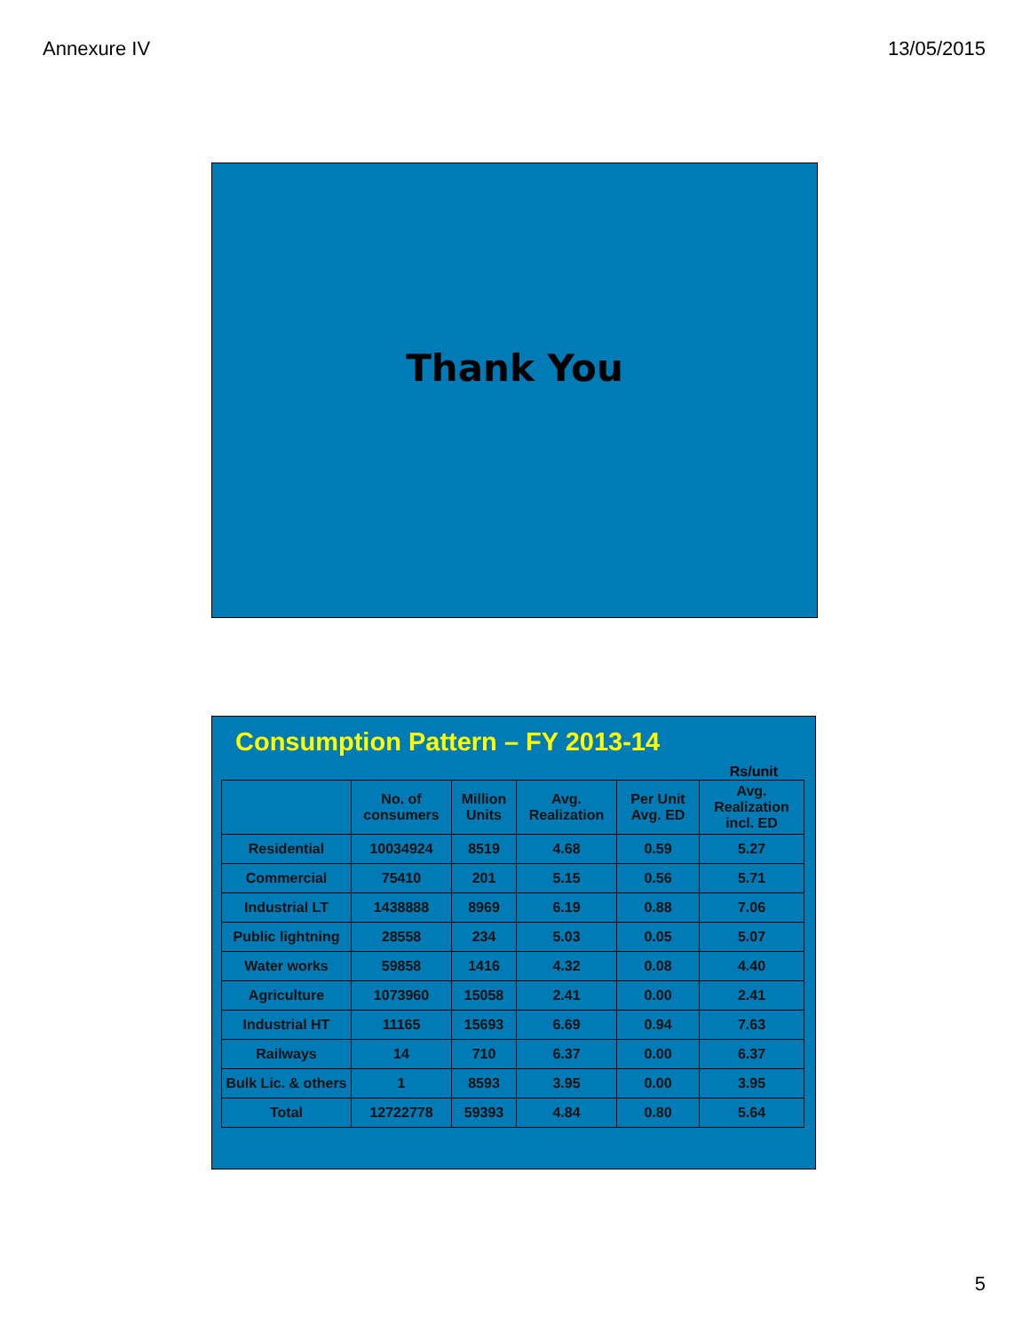Annexure IV 13/05/2015
Thank You
Consumption Pattern – FY 2013-14
Rs/unit
| | No. of consumers | Million Units | Avg. Realization | Per Unit Avg. ED | Avg. Realization incl. ED |
| --- | --- | --- | --- | --- | --- |
| Residential | 10034924 | 8519 | 4.68 | 0.59 | 5.27 |
| Commercial | 75410 | 201 | 5.15 | 0.56 | 5.71 |
| Industrial LT | 1438888 | 8969 | 6.19 | 0.88 | 7.06 |
| Public lightning | 28558 | 234 | 5.03 | 0.05 | 5.07 |
| Water works | 59858 | 1416 | 4.32 | 0.08 | 4.40 |
| Agriculture | 1073960 | 15058 | 2.41 | 0.00 | 2.41 |
| Industrial HT | 11165 | 15693 | 6.69 | 0.94 | 7.63 |
| Railways | 14 | 710 | 6.37 | 0.00 | 6.37 |
| Bulk Lic. & others | 1 | 8593 | 3.95 | 0.00 | 3.95 |
| Total | 12722778 | 59393 | 4.84 | 0.80 | 5.64 |
5